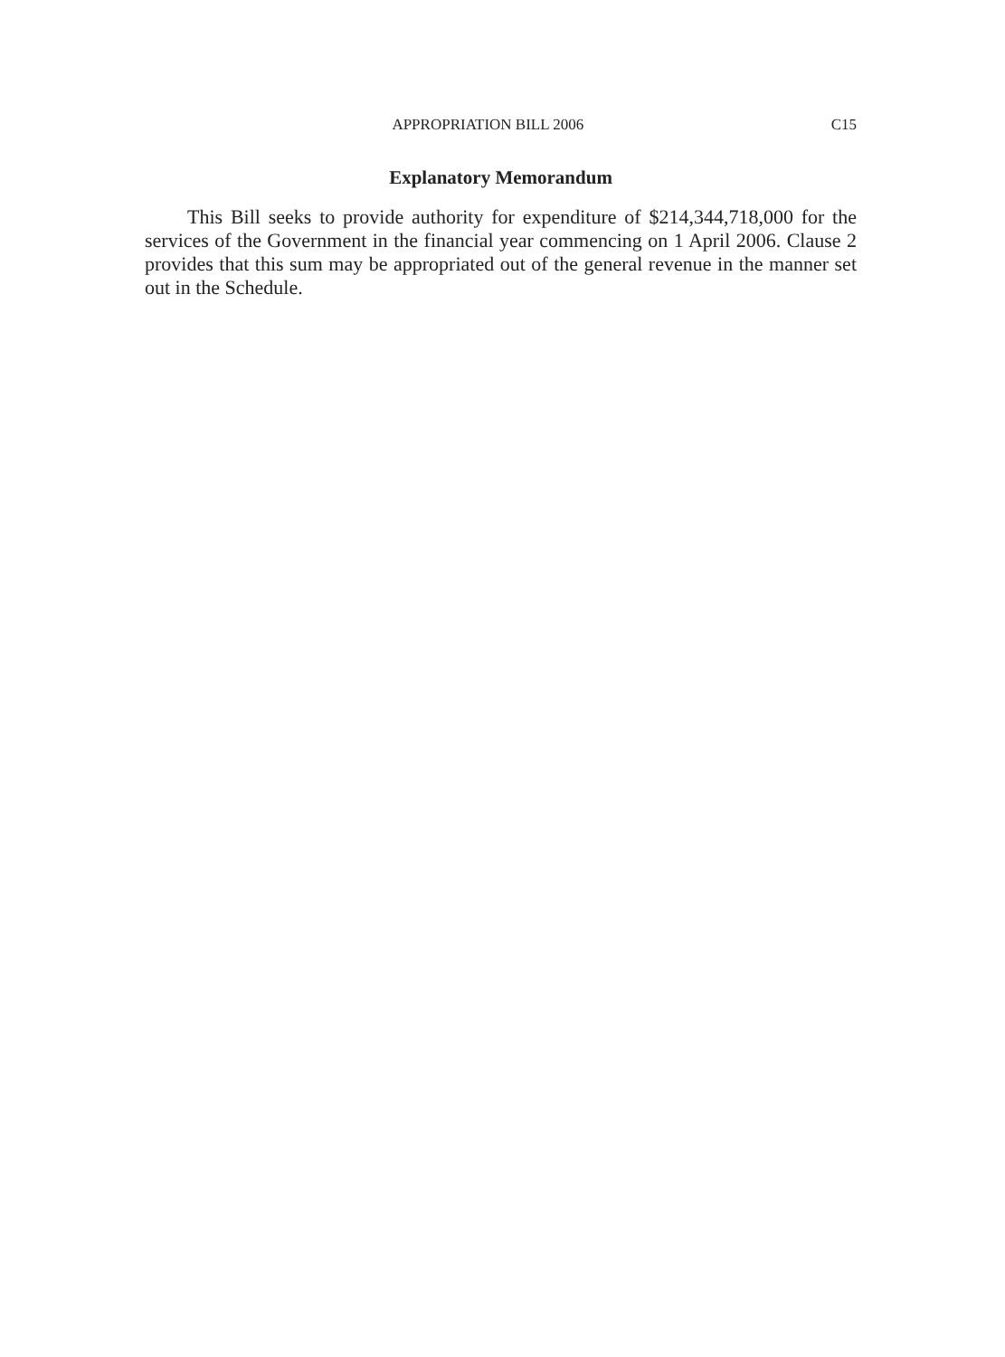APPROPRIATION BILL 2006 C15
Explanatory Memorandum
This Bill seeks to provide authority for expenditure of $214,344,718,000 for the services of the Government in the financial year commencing on 1 April 2006. Clause 2 provides that this sum may be appropriated out of the general revenue in the manner set out in the Schedule.